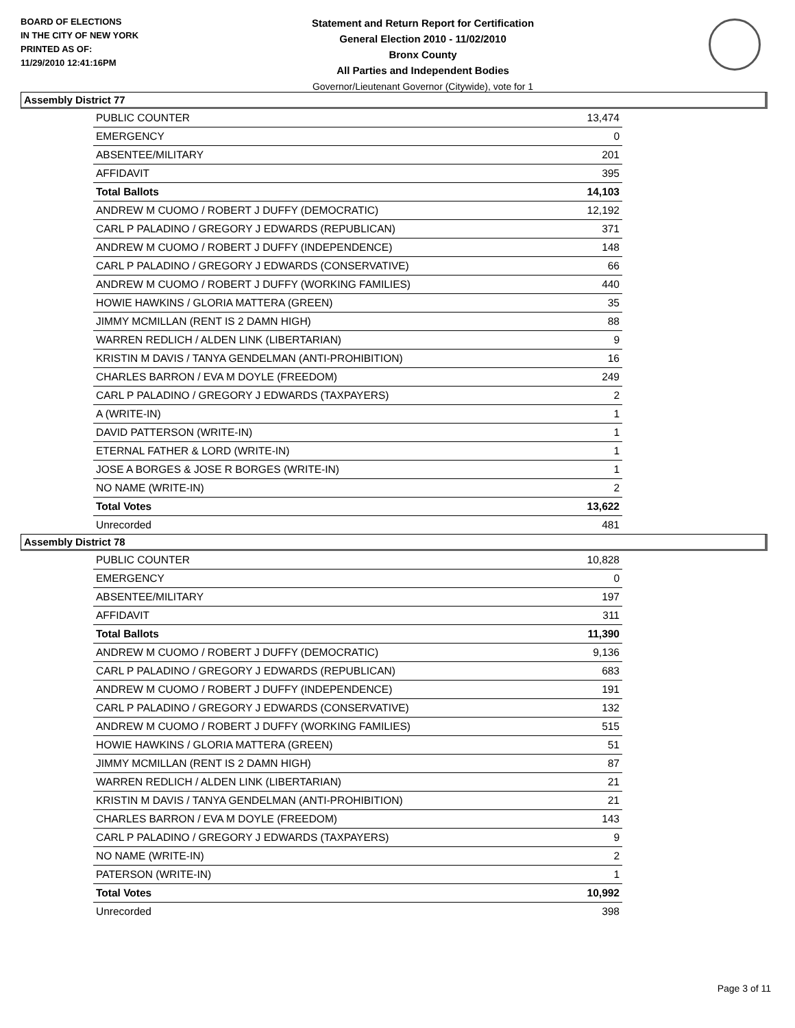BOARD OF ELECTIONS
IN THE CITY OF NEW YORK
PRINTED AS OF:
11/29/2010 12:41:16PM
Statement and Return Report for Certification
General Election 2010 - 11/02/2010
Bronx County
All Parties and Independent Bodies
Governor/Lieutenant Governor (Citywide), vote for 1
Assembly District 77
| PUBLIC COUNTER | 13,474 |
| EMERGENCY | 0 |
| ABSENTEE/MILITARY | 201 |
| AFFIDAVIT | 395 |
| Total Ballots | 14,103 |
| ANDREW M CUOMO / ROBERT J DUFFY (DEMOCRATIC) | 12,192 |
| CARL P PALADINO / GREGORY J EDWARDS (REPUBLICAN) | 371 |
| ANDREW M CUOMO / ROBERT J DUFFY (INDEPENDENCE) | 148 |
| CARL P PALADINO / GREGORY J EDWARDS (CONSERVATIVE) | 66 |
| ANDREW M CUOMO / ROBERT J DUFFY (WORKING FAMILIES) | 440 |
| HOWIE HAWKINS / GLORIA MATTERA (GREEN) | 35 |
| JIMMY MCMILLAN (RENT IS 2 DAMN HIGH) | 88 |
| WARREN REDLICH / ALDEN LINK (LIBERTARIAN) | 9 |
| KRISTIN M DAVIS / TANYA GENDELMAN (ANTI-PROHIBITION) | 16 |
| CHARLES BARRON / EVA M DOYLE (FREEDOM) | 249 |
| CARL P PALADINO / GREGORY J EDWARDS (TAXPAYERS) | 2 |
| A (WRITE-IN) | 1 |
| DAVID PATTERSON (WRITE-IN) | 1 |
| ETERNAL FATHER & LORD (WRITE-IN) | 1 |
| JOSE A BORGES & JOSE R BORGES (WRITE-IN) | 1 |
| NO NAME (WRITE-IN) | 2 |
| Total Votes | 13,622 |
| Unrecorded | 481 |
Assembly District 78
| PUBLIC COUNTER | 10,828 |
| EMERGENCY | 0 |
| ABSENTEE/MILITARY | 197 |
| AFFIDAVIT | 311 |
| Total Ballots | 11,390 |
| ANDREW M CUOMO / ROBERT J DUFFY (DEMOCRATIC) | 9,136 |
| CARL P PALADINO / GREGORY J EDWARDS (REPUBLICAN) | 683 |
| ANDREW M CUOMO / ROBERT J DUFFY (INDEPENDENCE) | 191 |
| CARL P PALADINO / GREGORY J EDWARDS (CONSERVATIVE) | 132 |
| ANDREW M CUOMO / ROBERT J DUFFY (WORKING FAMILIES) | 515 |
| HOWIE HAWKINS / GLORIA MATTERA (GREEN) | 51 |
| JIMMY MCMILLAN (RENT IS 2 DAMN HIGH) | 87 |
| WARREN REDLICH / ALDEN LINK (LIBERTARIAN) | 21 |
| KRISTIN M DAVIS / TANYA GENDELMAN (ANTI-PROHIBITION) | 21 |
| CHARLES BARRON / EVA M DOYLE (FREEDOM) | 143 |
| CARL P PALADINO / GREGORY J EDWARDS (TAXPAYERS) | 9 |
| NO NAME (WRITE-IN) | 2 |
| PATERSON (WRITE-IN) | 1 |
| Total Votes | 10,992 |
| Unrecorded | 398 |
Page 3 of 11